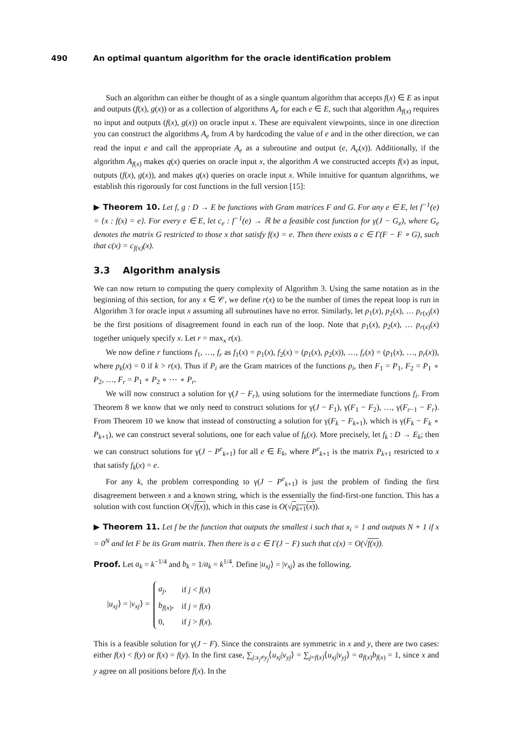490 An optimal quantum algorithm for the oracle identification problem
Such an algorithm can either be thought of as a single quantum algorithm that accepts f(x) ∈ E as input and outputs (f(x), g(x)) or as a collection of algorithms A<sub>e</sub> for each e ∈ E, such that algorithm A<sub>f(x)</sub> requires no input and outputs (f(x), g(x)) on oracle input x. These are equivalent viewpoints, since in one direction you can construct the algorithms A<sub>e</sub> from A by hardcoding the value of e and in the other direction, we can read the input e and call the appropriate A<sub>e</sub> as a subroutine and output (e, A<sub>e</sub>(x)). Additionally, if the algorithm A<sub>f(x)</sub> makes q(x) queries on oracle input x, the algorithm A we constructed accepts f(x) as input, outputs (f(x), g(x)), and makes q(x) queries on oracle input x. While intuitive for quantum algorithms, we establish this rigorously for cost functions in the full version [15]:
▶ Theorem 10. Let f, g : D → E be functions with Gram matrices F and G. For any e ∈ E, let f<sup>−1</sup>(e) = {x : f(x) = e}. For every e ∈ E, let c<sub>e</sub> : f<sup>−1</sup>(e) → ℝ be a feasible cost function for γ(J − G<sub>e</sub>), where G<sub>e</sub> denotes the matrix G restricted to those x that satisfy f(x) = e. Then there exists a c ∈ Γ(F − F ∘ G), such that c(x) = c<sub>f(x)</sub>(x).
3.3 Algorithm analysis
We can now return to computing the query complexity of Algorithm 3. Using the same notation as in the beginning of this section, for any x ∈ 𝒞, we define r(x) to be the number of times the repeat loop is run in Algorithm 3 for oracle input x assuming all subroutines have no error. Similarly, let p<sub>1</sub>(x), p<sub>2</sub>(x), … p<sub>r(x)</sub>(x) be the first positions of disagreement found in each run of the loop. Note that p<sub>1</sub>(x), p<sub>2</sub>(x), … p<sub>r(x)</sub>(x) together uniquely specify x. Let r = max<sub>x</sub> r(x).
We now define r functions f<sub>1</sub>, …, f<sub>r</sub> as f<sub>1</sub>(x) = p<sub>1</sub>(x), f<sub>2</sub>(x) = (p<sub>1</sub>(x), p<sub>2</sub>(x)), …, f<sub>r</sub>(x) = (p<sub>1</sub>(x), …, p<sub>r</sub>(x)), where p<sub>k</sub>(x) = 0 if k > r(x). Thus if P<sub>i</sub> are the Gram matrices of the functions p<sub>i</sub>, then F<sub>1</sub> = P<sub>1</sub>, F<sub>2</sub> = P<sub>1</sub> ∘ P<sub>2</sub>, …, F<sub>r</sub> = P<sub>1</sub> ∘ P<sub>2</sub> ∘ ⋯ ∘ P<sub>r</sub>.
We will now construct a solution for γ(J − F<sub>r</sub>), using solutions for the intermediate functions f<sub>i</sub>. From Theorem 8 we know that we only need to construct solutions for γ(J − F<sub>1</sub>), γ(F<sub>1</sub> − F<sub>2</sub>), …, γ(F<sub>r−1</sub> − F<sub>r</sub>). From Theorem 10 we know that instead of constructing a solution for γ(F<sub>k</sub> − F<sub>k+1</sub>), which is γ(F<sub>k</sub> − F<sub>k</sub> ∘ P<sub>k+1</sub>), we can construct several solutions, one for each value of f<sub>k</sub>(x). More precisely, let f<sub>k</sub> : D → E<sub>k</sub>; then we can construct solutions for γ(J − P<sup>e</sup><sub>k+1</sub>) for all e ∈ E<sub>k</sub>, where P<sup>e</sup><sub>k+1</sub> is the matrix P<sub>k+1</sub> restricted to x that satisfy f<sub>k</sub>(x) = e.
For any k, the problem corresponding to γ(J − P<sup>e</sup><sub>k+1</sub>) is just the problem of finding the first disagreement between x and a known string, which is the essentially the find-first-one function. This has a solution with cost function O(√f(x)), which in this case is O(√p<sub>k+1</sub>(x)).
▶ Theorem 11. Let f be the function that outputs the smallest i such that x<sub>i</sub> = 1 and outputs N + 1 if x = 0<sup>N</sup> and let F be its Gram matrix. Then there is a c ∈ Γ(J − F) such that c(x) = O(√f(x)).
Proof. Let a<sub>k</sub> = k<sup>−1/4</sup> and b<sub>k</sub> = 1/a<sub>k</sub> = k<sup>1/4</sup>. Define |u<sub>xj</sub>⟩ = |v<sub>xj</sub>⟩ as the following.
|u<sub>xj</sub>⟩ = |v<sub>xj</sub>⟩ =
| a<sub>j</sub> , | if j < f ( x ) |
| b<sub>f(x)</sub>, | if j = f ( x ) |
| 0, | if j > f ( x ). |
This is a feasible solution for γ(J − F). Since the constraints are symmetric in x and y, there are two cases: either f(x) < f(y) or f(x) = f(y). In the first case, ∑<sub>j:x<sub>j</sub>≠y<sub>j</sub></sub>⟨u<sub>xj</sub>|v<sub>yj</sub>⟩ = ∑<sub>j=f(x)</sub>⟨u<sub>xj</sub>|v<sub>yj</sub>⟩ = a<sub>f(x)</sub>b<sub>f(x)</sub> = 1, since x and y agree on all positions before f(x). In the